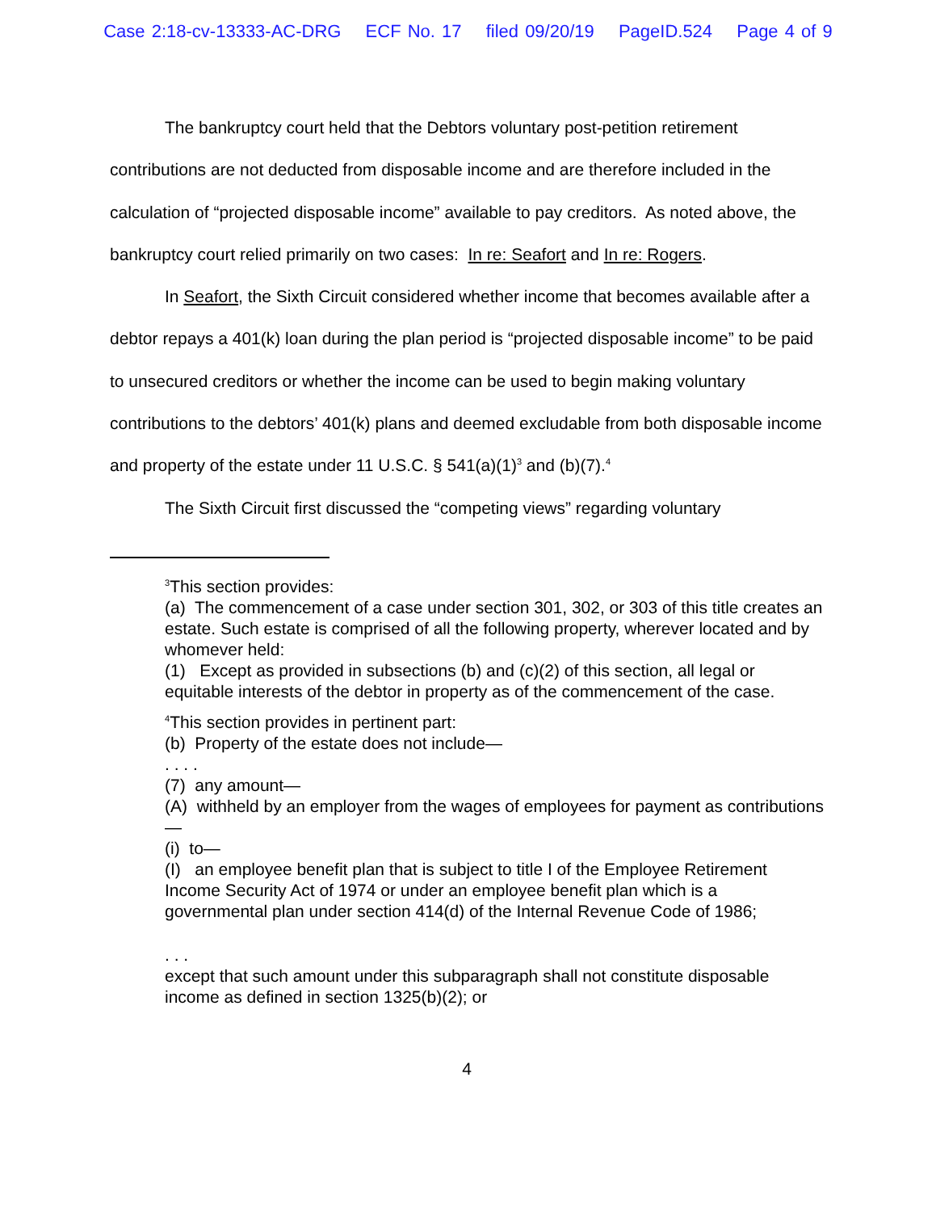Case 2:18-cv-13333-AC-DRG ECF No. 17 filed 09/20/19 PageID.524 Page 4 of 9
The bankruptcy court held that the Debtors voluntary post-petition retirement contributions are not deducted from disposable income and are therefore included in the calculation of “projected disposable income” available to pay creditors. As noted above, the bankruptcy court relied primarily on two cases: In re: Seafort and In re: Rogers.
In Seafort, the Sixth Circuit considered whether income that becomes available after a debtor repays a 401(k) loan during the plan period is “projected disposable income” to be paid to unsecured creditors or whether the income can be used to begin making voluntary contributions to the debtors’ 401(k) plans and deemed excludable from both disposable income and property of the estate under 11 U.S.C. § 541(a)(1)<sup>3</sup> and (b)(7).<sup>4</sup>
The Sixth Circuit first discussed the “competing views” regarding voluntary
<sup>3</sup> This section provides:
(a) The commencement of a case under section 301, 302, or 303 of this title creates an estate. Such estate is comprised of all the following property, wherever located and by whomever held:
(1) Except as provided in subsections (b) and (c)(2) of this section, all legal or equitable interests of the debtor in property as of the commencement of the case.
<sup>4</sup> This section provides in pertinent part:
(b) Property of the estate does not include—
. . . .
(7) any amount—
(A) withheld by an employer from the wages of employees for payment as contributions—
(i) to—
(I) an employee benefit plan that is subject to title I of the Employee Retirement Income Security Act of 1974 or under an employee benefit plan which is a governmental plan under section 414(d) of the Internal Revenue Code of 1986;
. . .
except that such amount under this subparagraph shall not constitute disposable income as defined in section 1325(b)(2); or
4